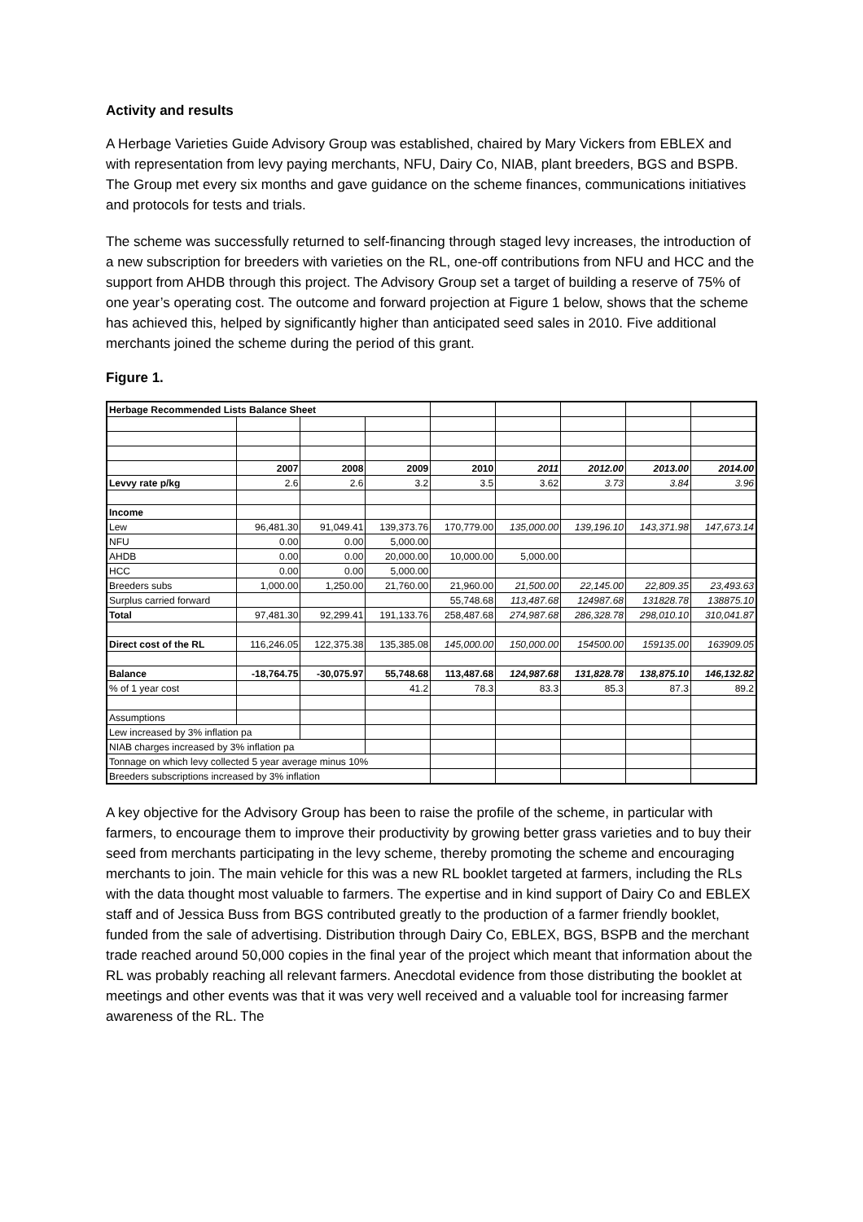Activity and results
A Herbage Varieties Guide Advisory Group was established, chaired by Mary Vickers from EBLEX and with representation from levy paying merchants, NFU, Dairy Co, NIAB, plant breeders, BGS and BSPB. The Group met every six months and gave guidance on the scheme finances, communications initiatives and protocols for tests and trials.
The scheme was successfully returned to self-financing through staged levy increases, the introduction of a new subscription for breeders with varieties on the RL, one-off contributions from NFU and HCC and the support from AHDB through this project. The Advisory Group set a target of building a reserve of 75% of one year’s operating cost. The outcome and forward projection at Figure 1 below, shows that the scheme has achieved this, helped by significantly higher than anticipated seed sales in 2010. Five additional merchants joined the scheme during the period of this grant.
Figure 1.
| Herbage Recommended Lists Balance Sheet | | | | | | | | |
| | 2007 | 2008 | 2009 | 2010 | 2011 | 2012.00 | 2013.00 | 2014.00 |
| Levvy rate p/kg | 2.6 | 2.6 | 3.2 | 3.5 | 3.62 | 3.73 | 3.84 | 3.96 |
| Income | | | | | | | | |
| Lew | 96,481.30 | 91,049.41 | 139,373.76 | 170,779.00 | 135,000.00 | 139,196.10 | 143,371.98 | 147,673.14 |
| NFU | 0.00 | 0.00 | 5,000.00 | | | | | |
| AHDB | 0.00 | 0.00 | 20,000.00 | 10,000.00 | 5,000.00 | | | |
| HCC | 0.00 | 0.00 | 5,000.00 | | | | | |
| Breeders subs | 1,000.00 | 1,250.00 | 21,760.00 | 21,960.00 | 21,500.00 | 22,145.00 | 22,809.35 | 23,493.63 |
| Surplus carried forward | | | | 55,748.68 | 113,487.68 | 124987.68 | 131828.78 | 138875.10 |
| Total | 97,481.30 | 92,299.41 | 191,133.76 | 258,487.68 | 274,987.68 | 286,328.78 | 298,010.10 | 310,041.87 |
| Direct cost of the RL | 116,246.05 | 122,375.38 | 135,385.08 | 145,000.00 | 150,000.00 | 154500.00 | 159135.00 | 163909.05 |
| Balance | -18,764.75 | -30,075.97 | 55,748.68 | 113,487.68 | 124,987.68 | 131,828.78 | 138,875.10 | 146,132.82 |
| % of 1 year cost | | | 41.2 | 78.3 | 83.3 | 85.3 | 87.3 | 89.2 |
| Assumptions | | | | | | | | |
| Lew increased by 3% inflation pa | | | | | | | | |
| NIAB charges increased by 3% inflation pa | | | | | | | | |
| Tonnage on which levy collected 5 year average minus 10% | | | | | | | | |
| Breeders subscriptions increased by 3% inflation | | | | | | | | |
A key objective for the Advisory Group has been to raise the profile of the scheme, in particular with farmers, to encourage them to improve their productivity by growing better grass varieties and to buy their seed from merchants participating in the levy scheme, thereby promoting the scheme and encouraging merchants to join. The main vehicle for this was a new RL booklet targeted at farmers, including the RLs with the data thought most valuable to farmers. The expertise and in kind support of Dairy Co and EBLEX staff and of Jessica Buss from BGS contributed greatly to the production of a farmer friendly booklet, funded from the sale of advertising. Distribution through Dairy Co, EBLEX, BGS, BSPB and the merchant trade reached around 50,000 copies in the final year of the project which meant that information about the RL was probably reaching all relevant farmers. Anecdotal evidence from those distributing the booklet at meetings and other events was that it was very well received and a valuable tool for increasing farmer awareness of the RL. The